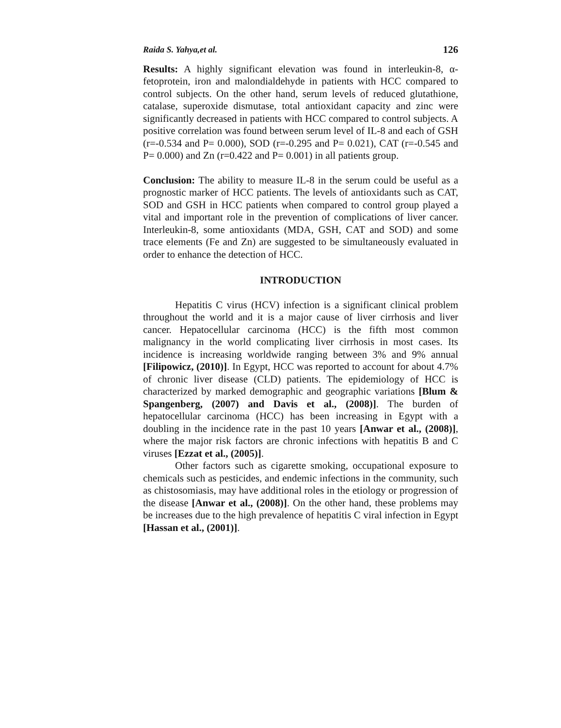Raida S. Yahya,et al. 126
Results: A highly significant elevation was found in interleukin-8, α-fetoprotein, iron and malondialdehyde in patients with HCC compared to control subjects. On the other hand, serum levels of reduced glutathione, catalase, superoxide dismutase, total antioxidant capacity and zinc were significantly decreased in patients with HCC compared to control subjects. A positive correlation was found between serum level of IL-8 and each of GSH (r=-0.534 and P= 0.000), SOD (r=-0.295 and P= 0.021), CAT (r=-0.545 and P= 0.000) and Zn (r=0.422 and P= 0.001) in all patients group.
Conclusion: The ability to measure IL-8 in the serum could be useful as a prognostic marker of HCC patients. The levels of antioxidants such as CAT, SOD and GSH in HCC patients when compared to control group played a vital and important role in the prevention of complications of liver cancer. Interleukin-8, some antioxidants (MDA, GSH, CAT and SOD) and some trace elements (Fe and Zn) are suggested to be simultaneously evaluated in order to enhance the detection of HCC.
INTRODUCTION
Hepatitis C virus (HCV) infection is a significant clinical problem throughout the world and it is a major cause of liver cirrhosis and liver cancer. Hepatocellular carcinoma (HCC) is the fifth most common malignancy in the world complicating liver cirrhosis in most cases. Its incidence is increasing worldwide ranging between 3% and 9% annual [Filipowicz, (2010)]. In Egypt, HCC was reported to account for about 4.7% of chronic liver disease (CLD) patients. The epidemiology of HCC is characterized by marked demographic and geographic variations [Blum & Spangenberg, (2007) and Davis et al., (2008)]. The burden of hepatocellular carcinoma (HCC) has been increasing in Egypt with a doubling in the incidence rate in the past 10 years [Anwar et al., (2008)], where the major risk factors are chronic infections with hepatitis B and C viruses [Ezzat et al., (2005)].
Other factors such as cigarette smoking, occupational exposure to chemicals such as pesticides, and endemic infections in the community, such as chistosomiasis, may have additional roles in the etiology or progression of the disease [Anwar et al., (2008)]. On the other hand, these problems may be increases due to the high prevalence of hepatitis C viral infection in Egypt [Hassan et al., (2001)].